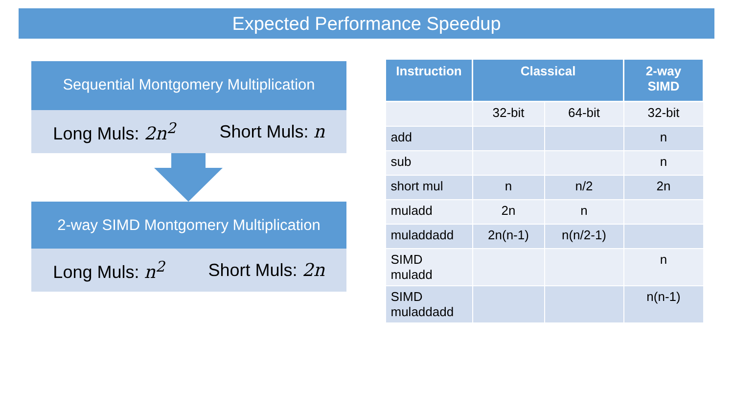Expected Performance Speedup
Sequential Montgomery Multiplication
Long Muls: 2n<sup>2</sup> Short Muls: n
2-way SIMD Montgomery Multiplication
Long Muls: n<sup>2</sup> Short Muls: 2n
| Instruction | Classical | | 2-way SIMD |
| --- | --- | --- | --- |
| | 32-bit | 64-bit | 32-bit |
| add | | | n |
| sub | | | n |
| short mul | n | n/2 | 2n |
| muladd | 2n | n | |
| muladdadd | 2n(n-1) | n(n/2-1) | |
| SIMD muladd | | | n |
| SIMD muladdadd | | | n(n-1) |